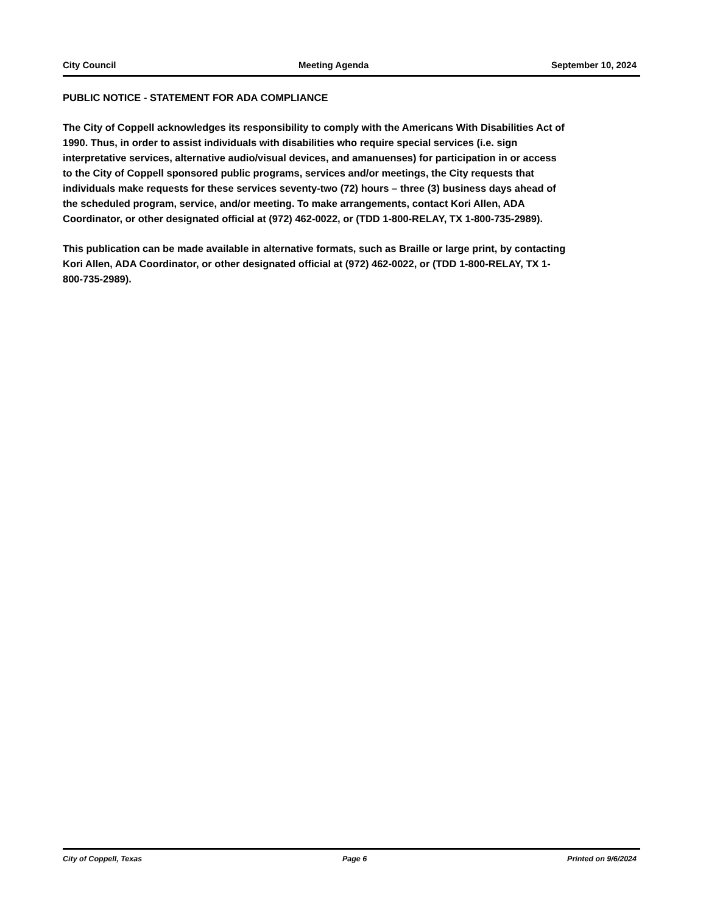City Council Meeting Agenda September 10, 2024
PUBLIC NOTICE - STATEMENT FOR ADA COMPLIANCE
The City of Coppell acknowledges its responsibility to comply with the Americans With Disabilities Act of 1990. Thus, in order to assist individuals with disabilities who require special services (i.e. sign interpretative services, alternative audio/visual devices, and amanuenses) for participation in or access to the City of Coppell sponsored public programs, services and/or meetings, the City requests that individuals make requests for these services seventy-two (72) hours – three (3) business days ahead of the scheduled program, service, and/or meeting. To make arrangements, contact Kori Allen, ADA Coordinator, or other designated official at (972) 462-0022, or (TDD 1-800-RELAY, TX 1-800-735-2989).
This publication can be made available in alternative formats, such as Braille or large print, by contacting Kori Allen, ADA Coordinator, or other designated official at (972) 462-0022, or (TDD 1-800-RELAY, TX 1-800-735-2989).
City of Coppell, Texas Page 6 Printed on 9/6/2024